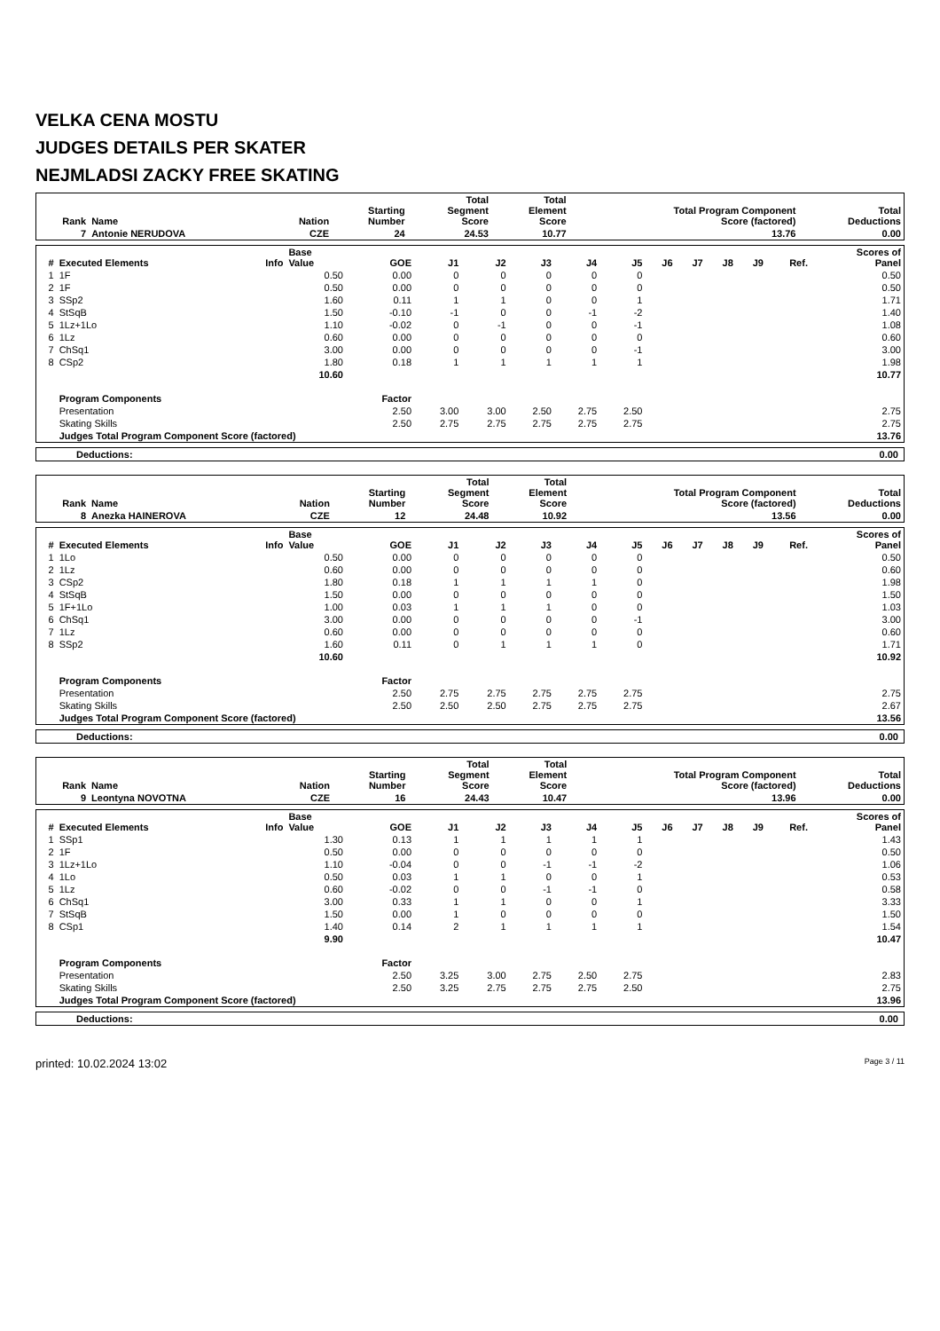VELKA CENA MOSTU
JUDGES DETAILS PER SKATER
NEJMLADSI ZACKY FREE SKATING
| Rank | Name | Nation | Starting Number | Total Segment Score | Total Element Score | Total Program Component Score (factored) | Total Deductions |
| --- | --- | --- | --- | --- | --- | --- | --- |
| 7 | Antonie NERUDOVA | CZE | 24 | 24.53 | 10.77 | 13.76 | 0.00 |
| # | Executed Elements | Info | Base Value | GOE | J1 | J2 | J3 | J4 | J5 | J6 | J7 | J8 | J9 | Ref. | Scores of Panel |
| --- | --- | --- | --- | --- | --- | --- | --- | --- | --- | --- | --- | --- | --- | --- | --- |
| 1 | 1F | | 0.50 | 0.00 | 0 | 0 | 0 | 0 | 0 | | | | | | 0.50 |
| 2 | 1F | | 0.50 | 0.00 | 0 | 0 | 0 | 0 | 0 | | | | | | 0.50 |
| 3 | SSp2 | | 1.60 | 0.11 | 1 | 1 | 0 | 0 | 1 | | | | | | 1.71 |
| 4 | StSqB | | 1.50 | -0.10 | -1 | 0 | 0 | -1 | -2 | | | | | | 1.40 |
| 5 | 1Lz+1Lo | | 1.10 | -0.02 | 0 | -1 | 0 | 0 | -1 | | | | | | 1.08 |
| 6 | 1Lz | | 0.60 | 0.00 | 0 | 0 | 0 | 0 | 0 | | | | | | 0.60 |
| 7 | ChSq1 | | 3.00 | 0.00 | 0 | 0 | 0 | 0 | -1 | | | | | | 3.00 |
| 8 | CSp2 | | 1.80 | 0.18 | 1 | 1 | 1 | 1 | 1 | | | | | | 1.98 |
| | | | 10.60 | | | | | | | | | | | | 10.77 |
| | Program Components | | | Factor | | | | | | | | | | | |
| | Presentation | | | 2.50 | 3.00 | 3.00 | 2.50 | 2.75 | 2.50 | | | | | | 2.75 |
| | Skating Skills | | | 2.50 | 2.75 | 2.75 | 2.75 | 2.75 | 2.75 | | | | | | 2.75 |
| | Judges Total Program Component Score (factored) | | | | | | | | | | | | | | 13.76 |
Deductions: 0.00
| Rank | Name | Nation | Starting Number | Total Segment Score | Total Element Score | Total Program Component Score (factored) | Total Deductions |
| --- | --- | --- | --- | --- | --- | --- | --- |
| 8 | Anezka HAINEROVA | CZE | 12 | 24.48 | 10.92 | 13.56 | 0.00 |
| # | Executed Elements | Info | Base Value | GOE | J1 | J2 | J3 | J4 | J5 | J6 | J7 | J8 | J9 | Ref. | Scores of Panel |
| --- | --- | --- | --- | --- | --- | --- | --- | --- | --- | --- | --- | --- | --- | --- | --- |
| 1 | 1Lo | | 0.50 | 0.00 | 0 | 0 | 0 | 0 | 0 | | | | | | 0.50 |
| 2 | 1Lz | | 0.60 | 0.00 | 0 | 0 | 0 | 0 | 0 | | | | | | 0.60 |
| 3 | CSp2 | | 1.80 | 0.18 | 1 | 1 | 1 | 1 | 0 | | | | | | 1.98 |
| 4 | StSqB | | 1.50 | 0.00 | 0 | 0 | 0 | 0 | 0 | | | | | | 1.50 |
| 5 | 1F+1Lo | | 1.00 | 0.03 | 1 | 1 | 1 | 0 | 0 | | | | | | 1.03 |
| 6 | ChSq1 | | 3.00 | 0.00 | 0 | 0 | 0 | 0 | -1 | | | | | | 3.00 |
| 7 | 1Lz | | 0.60 | 0.00 | 0 | 0 | 0 | 0 | 0 | | | | | | 0.60 |
| 8 | SSp2 | | 1.60 | 0.11 | 0 | 1 | 1 | 1 | 0 | | | | | | 1.71 |
| | | | 10.60 | | | | | | | | | | | | 10.92 |
| | Program Components | | | Factor | | | | | | | | | | | |
| | Presentation | | | 2.50 | 2.75 | 2.75 | 2.75 | 2.75 | 2.75 | | | | | | 2.75 |
| | Skating Skills | | | 2.50 | 2.50 | 2.50 | 2.75 | 2.75 | 2.75 | | | | | | 2.67 |
| | Judges Total Program Component Score (factored) | | | | | | | | | | | | | | 13.56 |
Deductions: 0.00
| Rank | Name | Nation | Starting Number | Total Segment Score | Total Element Score | Total Program Component Score (factored) | Total Deductions |
| --- | --- | --- | --- | --- | --- | --- | --- |
| 9 | Leontyna NOVOTNA | CZE | 16 | 24.43 | 10.47 | 13.96 | 0.00 |
| # | Executed Elements | Info | Base Value | GOE | J1 | J2 | J3 | J4 | J5 | J6 | J7 | J8 | J9 | Ref. | Scores of Panel |
| --- | --- | --- | --- | --- | --- | --- | --- | --- | --- | --- | --- | --- | --- | --- | --- |
| 1 | SSp1 | | 1.30 | 0.13 | 1 | 1 | 1 | 1 | 1 | | | | | | 1.43 |
| 2 | 1F | | 0.50 | 0.00 | 0 | 0 | 0 | 0 | 0 | | | | | | 0.50 |
| 3 | 1Lz+1Lo | | 1.10 | -0.04 | 0 | 0 | -1 | -1 | -2 | | | | | | 1.06 |
| 4 | 1Lo | | 0.50 | 0.03 | 1 | 1 | 0 | 0 | 1 | | | | | | 0.53 |
| 5 | 1Lz | | 0.60 | -0.02 | 0 | 0 | -1 | -1 | 0 | | | | | | 0.58 |
| 6 | ChSq1 | | 3.00 | 0.33 | 1 | 1 | 0 | 0 | 1 | | | | | | 3.33 |
| 7 | StSqB | | 1.50 | 0.00 | 1 | 0 | 0 | 0 | 0 | | | | | | 1.50 |
| 8 | CSp1 | | 1.40 | 0.14 | 2 | 1 | 1 | 1 | 1 | | | | | | 1.54 |
| | | | 9.90 | | | | | | | | | | | | 10.47 |
| | Program Components | | | Factor | | | | | | | | | | | |
| | Presentation | | | 2.50 | 3.25 | 3.00 | 2.75 | 2.50 | 2.75 | | | | | | 2.83 |
| | Skating Skills | | | 2.50 | 3.25 | 2.75 | 2.75 | 2.75 | 2.50 | | | | | | 2.75 |
| | Judges Total Program Component Score (factored) | | | | | | | | | | | | | | 13.96 |
Deductions: 0.00
printed: 10.02.2024 13:02 Page 3 / 11